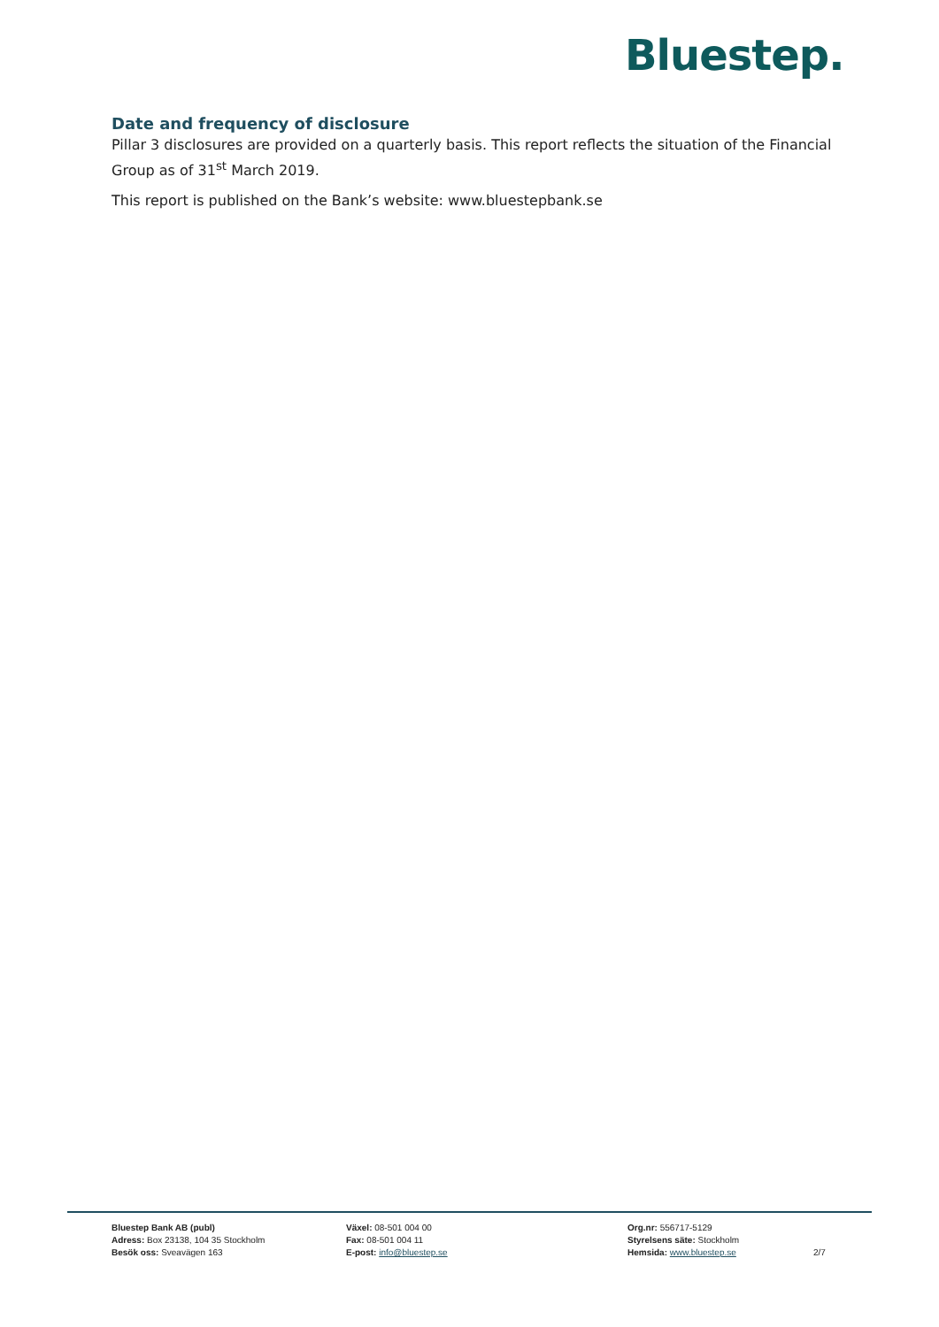Bluestep.
Date and frequency of disclosure
Pillar 3 disclosures are provided on a quarterly basis. This report reflects the situation of the Financial Group as of 31<sup>st</sup> March 2019.
This report is published on the Bank’s website: www.bluestepbank.se
Bluestep Bank AB (publ)
Adress: Box 23138, 104 35 Stockholm
Besök oss: Sveavägen 163
Växel: 08-501 004 00
Fax: 08-501 004 11
E-post: info@bluestep.se
Org.nr: 556717-5129
Styrelsens säte: Stockholm
Hemsida: www.bluestep.se
2/7